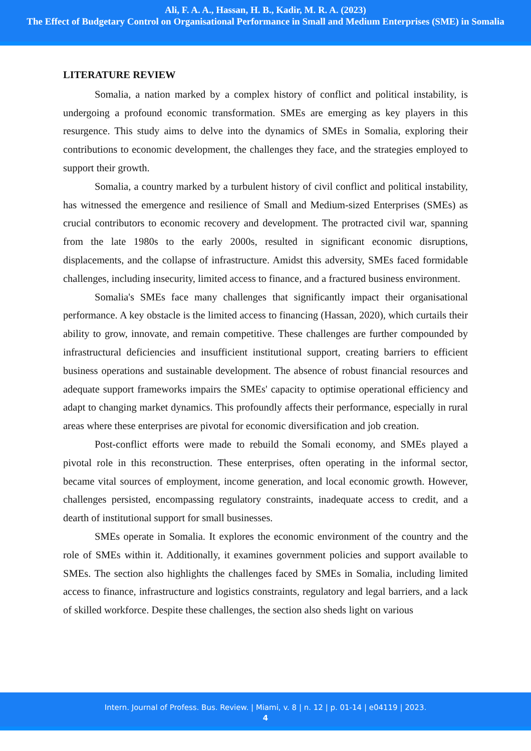Ali, F. A. A., Hassan, H. B., Kadir, M. R. A. (2023)
The Effect of Budgetary Control on Organisational Performance in Small and Medium Enterprises (SME) in Somalia
LITERATURE REVIEW
Somalia, a nation marked by a complex history of conflict and political instability, is undergoing a profound economic transformation. SMEs are emerging as key players in this resurgence. This study aims to delve into the dynamics of SMEs in Somalia, exploring their contributions to economic development, the challenges they face, and the strategies employed to support their growth.
Somalia, a country marked by a turbulent history of civil conflict and political instability, has witnessed the emergence and resilience of Small and Medium-sized Enterprises (SMEs) as crucial contributors to economic recovery and development. The protracted civil war, spanning from the late 1980s to the early 2000s, resulted in significant economic disruptions, displacements, and the collapse of infrastructure. Amidst this adversity, SMEs faced formidable challenges, including insecurity, limited access to finance, and a fractured business environment.
Somalia's SMEs face many challenges that significantly impact their organisational performance. A key obstacle is the limited access to financing (Hassan, 2020), which curtails their ability to grow, innovate, and remain competitive. These challenges are further compounded by infrastructural deficiencies and insufficient institutional support, creating barriers to efficient business operations and sustainable development. The absence of robust financial resources and adequate support frameworks impairs the SMEs' capacity to optimise operational efficiency and adapt to changing market dynamics. This profoundly affects their performance, especially in rural areas where these enterprises are pivotal for economic diversification and job creation.
Post-conflict efforts were made to rebuild the Somali economy, and SMEs played a pivotal role in this reconstruction. These enterprises, often operating in the informal sector, became vital sources of employment, income generation, and local economic growth. However, challenges persisted, encompassing regulatory constraints, inadequate access to credit, and a dearth of institutional support for small businesses.
SMEs operate in Somalia. It explores the economic environment of the country and the role of SMEs within it. Additionally, it examines government policies and support available to SMEs. The section also highlights the challenges faced by SMEs in Somalia, including limited access to finance, infrastructure and logistics constraints, regulatory and legal barriers, and a lack of skilled workforce. Despite these challenges, the section also sheds light on various
Intern. Journal of Profess. Bus. Review. | Miami, v. 8 | n. 12 | p. 01-14 | e04119 | 2023.
4